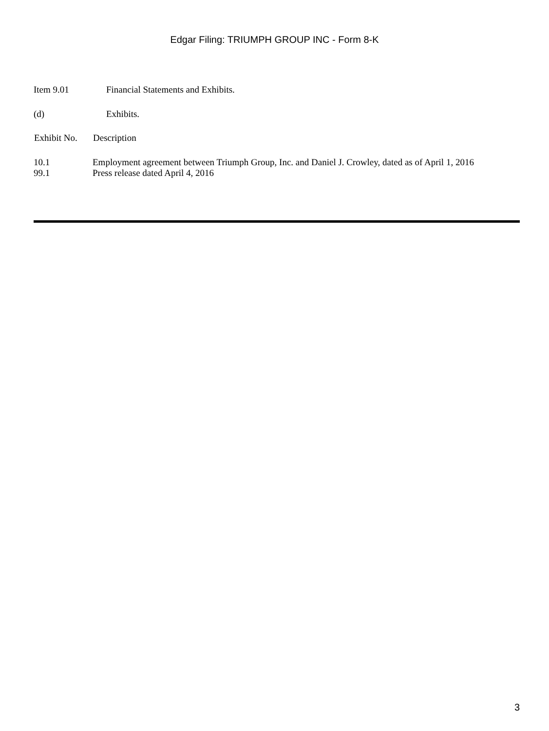Edgar Filing: TRIUMPH GROUP INC - Form 8-K
| Item 9.01 | Financial Statements and Exhibits. |
| (d) | Exhibits. |
| Exhibit No. | Description |
| --- | --- |
| 10.1 | Employment agreement between Triumph Group, Inc. and Daniel J. Crowley, dated as of April 1, 2016 |
| 99.1 | Press release dated April 4, 2016 |
3